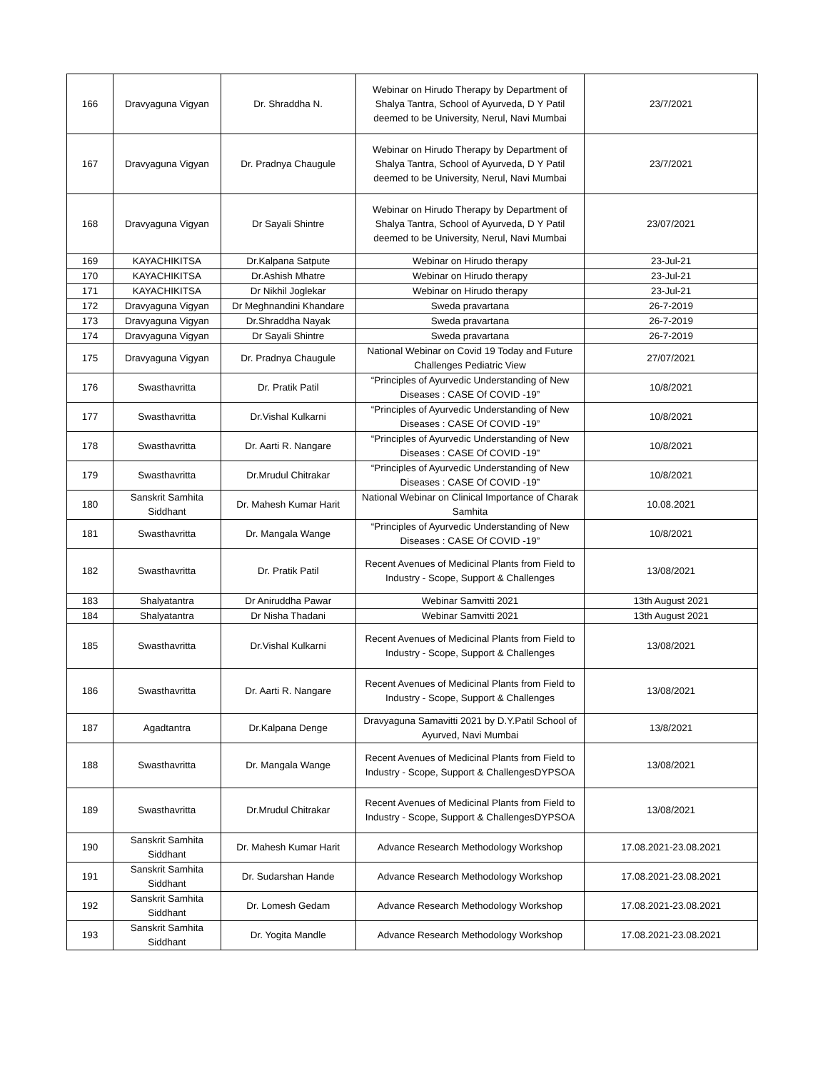| 166 | Dravyaguna Vigyan | Dr. Shraddha N. | Webinar on Hirudo Therapy by Department of Shalya Tantra, School of Ayurveda, D Y Patil deemed to be University, Nerul, Navi Mumbai | 23/7/2021 |
| 167 | Dravyaguna Vigyan | Dr. Pradnya Chaugule | Webinar on Hirudo Therapy by Department of Shalya Tantra, School of Ayurveda, D Y Patil deemed to be University, Nerul, Navi Mumbai | 23/7/2021 |
| 168 | Dravyaguna Vigyan | Dr Sayali Shintre | Webinar on Hirudo Therapy by Department of Shalya Tantra, School of Ayurveda, D Y Patil deemed to be University, Nerul, Navi Mumbai | 23/07/2021 |
| 169 | KAYACHIKITSA | Dr.Kalpana Satpute | Webinar on Hirudo therapy | 23-Jul-21 |
| 170 | KAYACHIKITSA | Dr.Ashish Mhatre | Webinar on Hirudo therapy | 23-Jul-21 |
| 171 | KAYACHIKITSA | Dr Nikhil Joglekar | Webinar on Hirudo therapy | 23-Jul-21 |
| 172 | Dravyaguna Vigyan | Dr Meghnandini Khandare | Sweda pravartana | 26-7-2019 |
| 173 | Dravyaguna Vigyan | Dr.Shraddha Nayak | Sweda pravartana | 26-7-2019 |
| 174 | Dravyaguna Vigyan | Dr Sayali Shintre | Sweda pravartana | 26-7-2019 |
| 175 | Dravyaguna Vigyan | Dr. Pradnya Chaugule | National Webinar on Covid 19 Today and Future Challenges Pediatric View | 27/07/2021 |
| 176 | Swasthavritta | Dr. Pratik Patil | “Principles of Ayurvedic Understanding of New Diseases : CASE Of COVID -19” | 10/8/2021 |
| 177 | Swasthavritta | Dr.Vishal Kulkarni | “Principles of Ayurvedic Understanding of New Diseases : CASE Of COVID -19” | 10/8/2021 |
| 178 | Swasthavritta | Dr. Aarti R. Nangare | “Principles of Ayurvedic Understanding of New Diseases : CASE Of COVID -19” | 10/8/2021 |
| 179 | Swasthavritta | Dr.Mrudul Chitrakar | “Principles of Ayurvedic Understanding of New Diseases : CASE Of COVID -19” | 10/8/2021 |
| 180 | Sanskrit Samhita Siddhant | Dr. Mahesh Kumar Harit | National Webinar on Clinical Importance of Charak Samhita | 10.08.2021 |
| 181 | Swasthavritta | Dr. Mangala Wange | “Principles of Ayurvedic Understanding of New Diseases : CASE Of COVID -19” | 10/8/2021 |
| 182 | Swasthavritta | Dr. Pratik Patil | Recent Avenues of Medicinal Plants from Field to Industry - Scope, Support & Challenges | 13/08/2021 |
| 183 | Shalyatantra | Dr Aniruddha Pawar | Webinar Samvitti 2021 | 13th August 2021 |
| 184 | Shalyatantra | Dr Nisha Thadani | Webinar Samvitti 2021 | 13th August 2021 |
| 185 | Swasthavritta | Dr.Vishal Kulkarni | Recent Avenues of Medicinal Plants from Field to Industry - Scope, Support & Challenges | 13/08/2021 |
| 186 | Swasthavritta | Dr. Aarti R. Nangare | Recent Avenues of Medicinal Plants from Field to Industry - Scope, Support & Challenges | 13/08/2021 |
| 187 | Agadtantra | Dr.Kalpana Denge | Dravyaguna Samavitti 2021 by D.Y.Patil School of Ayurved, Navi Mumbai | 13/8/2021 |
| 188 | Swasthavritta | Dr. Mangala Wange | Recent Avenues of Medicinal Plants from Field to Industry - Scope, Support & ChallengesDYPSOA | 13/08/2021 |
| 189 | Swasthavritta | Dr.Mrudul Chitrakar | Recent Avenues of Medicinal Plants from Field to Industry - Scope, Support & ChallengesDYPSOA | 13/08/2021 |
| 190 | Sanskrit Samhita Siddhant | Dr. Mahesh Kumar Harit | Advance Research Methodology Workshop | 17.08.2021-23.08.2021 |
| 191 | Sanskrit Samhita Siddhant | Dr. Sudarshan Hande | Advance Research Methodology Workshop | 17.08.2021-23.08.2021 |
| 192 | Sanskrit Samhita Siddhant | Dr. Lomesh Gedam | Advance Research Methodology Workshop | 17.08.2021-23.08.2021 |
| 193 | Sanskrit Samhita Siddhant | Dr. Yogita Mandle | Advance Research Methodology Workshop | 17.08.2021-23.08.2021 |